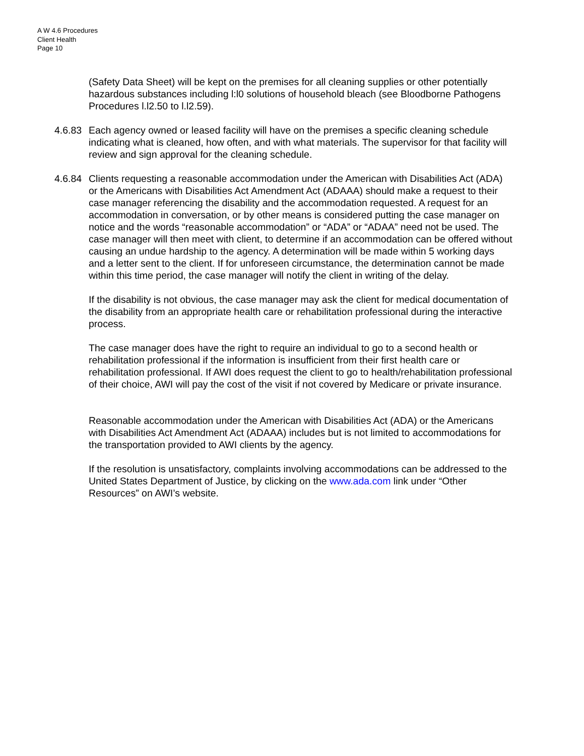A W 4.6 Procedures
Client Health
Page 10
(Safety Data Sheet) will be kept on the premises for all cleaning supplies or other potentially hazardous substances including l:l0 solutions of household bleach (see Bloodborne Pathogens Procedures l.l2.50 to l.l2.59).
4.6.83
Each agency owned or leased facility will have on the premises a specific cleaning schedule indicating what is cleaned, how often, and with what materials. The supervisor for that facility will review and sign approval for the cleaning schedule.
4.6.84
Clients requesting a reasonable accommodation under the American with Disabilities Act (ADA) or the Americans with Disabilities Act Amendment Act (ADAAA) should make a request to their case manager referencing the disability and the accommodation requested. A request for an accommodation in conversation, or by other means is considered putting the case manager on notice and the words “reasonable accommodation” or “ADA” or “ADAA” need not be used. The case manager will then meet with client, to determine if an accommodation can be offered without causing an undue hardship to the agency. A determination will be made within 5 working days and a letter sent to the client. If for unforeseen circumstance, the determination cannot be made within this time period, the case manager will notify the client in writing of the delay.
If the disability is not obvious, the case manager may ask the client for medical documentation of the disability from an appropriate health care or rehabilitation professional during the interactive process.
The case manager does have the right to require an individual to go to a second health or rehabilitation professional if the information is insufficient from their first health care or rehabilitation professional. If AWI does request the client to go to health/rehabilitation professional of their choice, AWI will pay the cost of the visit if not covered by Medicare or private insurance.
Reasonable accommodation under the American with Disabilities Act (ADA) or the Americans with Disabilities Act Amendment Act (ADAAA) includes but is not limited to accommodations for the transportation provided to AWI clients by the agency.
If the resolution is unsatisfactory, complaints involving accommodations can be addressed to the United States Department of Justice, by clicking on the www.ada.com link under “Other Resources” on AWI’s website.